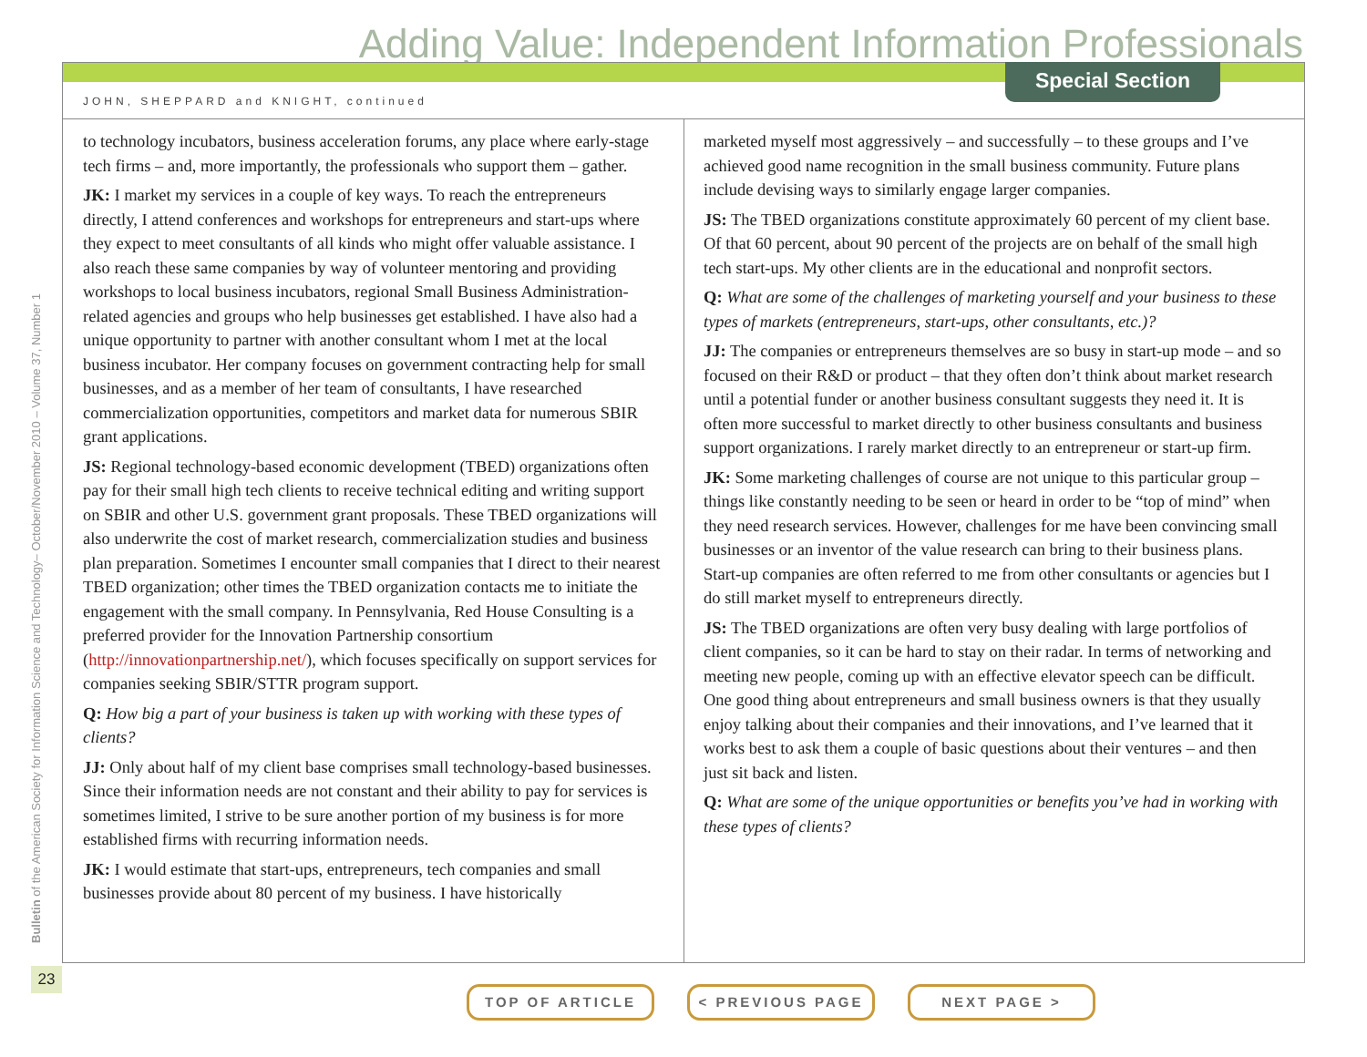Adding Value: Independent Information Professionals
Special Section
JOHN, SHEPPARD and KNIGHT, continued
Bulletin of the American Society for Information Science and Technology– October/November 2010 – Volume 37, Number 1
to technology incubators, business acceleration forums, any place where early-stage tech firms – and, more importantly, the professionals who support them – gather.
JK: I market my services in a couple of key ways. To reach the entrepreneurs directly, I attend conferences and workshops for entrepreneurs and start-ups where they expect to meet consultants of all kinds who might offer valuable assistance. I also reach these same companies by way of volunteer mentoring and providing workshops to local business incubators, regional Small Business Administration-related agencies and groups who help businesses get established. I have also had a unique opportunity to partner with another consultant whom I met at the local business incubator. Her company focuses on government contracting help for small businesses, and as a member of her team of consultants, I have researched commercialization opportunities, competitors and market data for numerous SBIR grant applications.
JS: Regional technology-based economic development (TBED) organizations often pay for their small high tech clients to receive technical editing and writing support on SBIR and other U.S. government grant proposals. These TBED organizations will also underwrite the cost of market research, commercialization studies and business plan preparation. Sometimes I encounter small companies that I direct to their nearest TBED organization; other times the TBED organization contacts me to initiate the engagement with the small company. In Pennsylvania, Red House Consulting is a preferred provider for the Innovation Partnership consortium (http://innovationpartnership.net/), which focuses specifically on support services for companies seeking SBIR/STTR program support.
Q: How big a part of your business is taken up with working with these types of clients?
JJ: Only about half of my client base comprises small technology-based businesses. Since their information needs are not constant and their ability to pay for services is sometimes limited, I strive to be sure another portion of my business is for more established firms with recurring information needs.
JK: I would estimate that start-ups, entrepreneurs, tech companies and small businesses provide about 80 percent of my business. I have historically
marketed myself most aggressively – and successfully – to these groups and I’ve achieved good name recognition in the small business community. Future plans include devising ways to similarly engage larger companies.
JS: The TBED organizations constitute approximately 60 percent of my client base. Of that 60 percent, about 90 percent of the projects are on behalf of the small high tech start-ups. My other clients are in the educational and nonprofit sectors.
Q: What are some of the challenges of marketing yourself and your business to these types of markets (entrepreneurs, start-ups, other consultants, etc.)?
JJ: The companies or entrepreneurs themselves are so busy in start-up mode – and so focused on their R&D or product – that they often don’t think about market research until a potential funder or another business consultant suggests they need it. It is often more successful to market directly to other business consultants and business support organizations. I rarely market directly to an entrepreneur or start-up firm.
JK: Some marketing challenges of course are not unique to this particular group – things like constantly needing to be seen or heard in order to be “top of mind” when they need research services. However, challenges for me have been convincing small businesses or an inventor of the value research can bring to their business plans. Start-up companies are often referred to me from other consultants or agencies but I do still market myself to entrepreneurs directly.
JS: The TBED organizations are often very busy dealing with large portfolios of client companies, so it can be hard to stay on their radar. In terms of networking and meeting new people, coming up with an effective elevator speech can be difficult. One good thing about entrepreneurs and small business owners is that they usually enjoy talking about their companies and their innovations, and I’ve learned that it works best to ask them a couple of basic questions about their ventures – and then just sit back and listen.
Q: What are some of the unique opportunities or benefits you’ve had in working with these types of clients?
23
TOP OF ARTICLE < PREVIOUS PAGE NEXT PAGE >